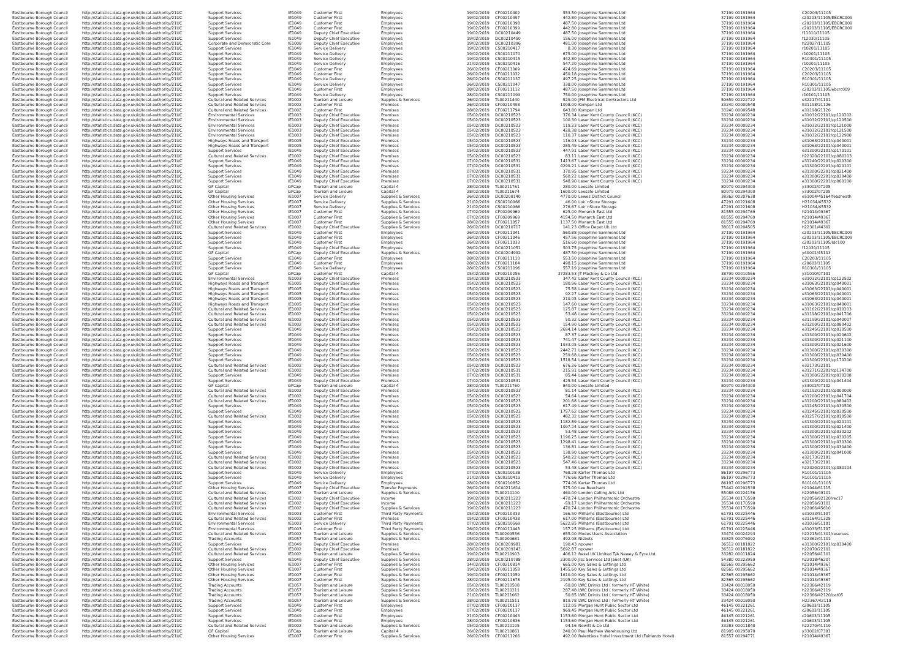| Eastbourne Borough Council | http://statistics.data.gov.uk/id/local-authority/21UC | Support Services | IE1049 | Customer First | Employees | 19/02/2019 | CF00210402 | 553.50 | Josephine Sammons Ltd | 37199 | 00191964 | C20203/11105 |
| Eastbourne Borough Council | http://statistics.data.gov.uk/id/local-authority/21UC | Support Services | IE1049 | Customer First | Employees | 19/02/2019 | CF00210397 | 442.80 | Josephine Sammons Ltd | 37199 | 00191964 | c20203/11105/EBCRC009 |
| Eastbourne Borough Council | http://statistics.data.gov.uk/id/local-authority/21UC | Support Services | IE1049 | Customer First | Employees | 19/02/2019 | CF00210398 | 487.50 | Josephine Sammons Ltd | 37199 | 00191964 | c20203/11105/EBCRC009 |
| Eastbourne Borough Council | http://statistics.data.gov.uk/id/local-authority/21UC | Support Services | IE1049 | Customer First | Employees | 19/02/2019 | CF00210399 | 442.80 | Josephine Sammons Ltd | 37199 | 00191964 | c20203/11105/EBCRC009 |
| Eastbourne Borough Council | http://statistics.data.gov.uk/id/local-authority/21UC | Support Services | IE1049 | Deputy Chief Executive | Employees | 19/02/2019 | DC00210449 | 487.50 | Josephine Sammons Ltd | 37199 | 00191964 | f11010/11105 |
| Eastbourne Borough Council | http://statistics.data.gov.uk/id/local-authority/21UC | Support Services | IE1049 | Deputy Chief Executive | Employees | 19/02/2019 | DC00210450 | 156.00 | Josephine Sammons Ltd | 37199 | 00191964 | f12030/11105 |
| Eastbourne Borough Council | http://statistics.data.gov.uk/id/local-authority/21UC | Corporate and Democratic Core | IE1008 | Deputy Chief Executive | Employees | 19/02/2019 | DC00210396 | 481.00 | Josephine Sammons Ltd | 37199 | 00191964 | h22027/11105 |
| Eastbourne Borough Council | http://statistics.data.gov.uk/id/local-authority/21UC | Support Services | IE1049 | Service Delivery | Employees | 19/02/2019 | CS00210417 | 8.30 | Josephine Sammons Ltd | 37199 | 00191964 | r10201/11105 |
| Eastbourne Borough Council | http://statistics.data.gov.uk/id/local-authority/21UC | Support Services | IE1049 | Service Delivery | Employees | 19/02/2019 | CS00211070 | 675.00 | Josephine Sammons Ltd | 37199 | 00191964 | r10201/11105 |
| Eastbourne Borough Council | http://statistics.data.gov.uk/id/local-authority/21UC | Support Services | IE1049 | Service Delivery | Employees | 19/02/2019 | CS00210415 | 442.80 | Josephine Sammons Ltd | 37199 | 00191964 | R10301/11105 |
| Eastbourne Borough Council | http://statistics.data.gov.uk/id/local-authority/21UC | Support Services | IE1049 | Service Delivery | Employees | 21/02/2019 | CS00210416 | 547.20 | Josephine Sammons Ltd | 37199 | 00191964 | r10201/11105 |
| Eastbourne Borough Council | http://statistics.data.gov.uk/id/local-authority/21UC | Support Services | IE1049 | Customer First | Employees | 26/02/2019 | CF00211009 | 424.69 | Josephine Sammons Ltd | 37199 | 00191964 | C20203/11105 |
| Eastbourne Borough Council | http://statistics.data.gov.uk/id/local-authority/21UC | Support Services | IE1049 | Customer First | Employees | 26/02/2019 | CF00211032 | 450.18 | Josephine Sammons Ltd | 37199 | 00191964 | C20203/11105 |
| Eastbourne Borough Council | http://statistics.data.gov.uk/id/local-authority/21UC | Support Services | IE1049 | Service Delivery | Employees | 26/02/2019 | CS00211037 | 497.25 | Josephine Sammons Ltd | 37199 | 00191964 | R10301/11105 |
| Eastbourne Borough Council | http://statistics.data.gov.uk/id/local-authority/21UC | Support Services | IE1049 | Service Delivery | Employees | 26/02/2019 | CS00211047 | 338.00 | Josephine Sammons Ltd | 37199 | 00191964 | R10301/11105 |
| Eastbourne Borough Council | http://statistics.data.gov.uk/id/local-authority/21UC | Support Services | IE1049 | Customer First | Employees | 28/02/2019 | CF00211112 | 487.50 | Josephine Sammons Ltd | 37199 | 00191964 | c20203/11105/ebcrc009 |
| Eastbourne Borough Council | http://statistics.data.gov.uk/id/local-authority/21UC | Support Services | IE1049 | Service Delivery | Employees | 28/02/2019 | CS00211099 | 750.00 | Josephine Sammons Ltd | 37199 | 00191964 | r10101/11105 |
| Eastbourne Borough Council | http://statistics.data.gov.uk/id/local-authority/21UC | Cultural and Related Services | IE1002 | Tourism and Leisure | Supplies & Services | 26/02/2019 | TL00211440 | 529.00 | JPM Electrical Contractors Ltd | 50659 | 00222722 | e32217/41101 |
| Eastbourne Borough Council | http://statistics.data.gov.uk/id/local-authority/21UC | Cultural and Related Services | IE1002 | Customer First | Premises | 26/02/2019 | CF00210498 | 1098.00 | Kompan Ltd | 33240 | 00009548 | E31198/21126 |
| Eastbourne Borough Council | http://statistics.data.gov.uk/id/local-authority/21UC | Cultural and Related Services | IE1002 | Customer First | Premises | 28/02/2019 | CF00211794 | 643.80 | Kompan Ltd | 33240 | 00009548 | e31198/21126 |
| Eastbourne Borough Council | http://statistics.data.gov.uk/id/local-authority/21UC | Environmental Services | IE1003 | Deputy Chief Executive | Premises | 05/02/2019 | DC00210523 | 376.34 | Laser Kent County Council (KCC) | 33234 | 00009234 | e31032/22101/cp120202 |
| Eastbourne Borough Council | http://statistics.data.gov.uk/id/local-authority/21UC | Environmental Services | IE1003 | Deputy Chief Executive | Premises | 05/02/2019 | DC00210523 | 100.30 | Laser Kent County Council (KCC) | 33234 | 00009234 | e31032/22101/cp120500 |
| Eastbourne Borough Council | http://statistics.data.gov.uk/id/local-authority/21UC | Environmental Services | IE1003 | Deputy Chief Executive | Premises | 05/02/2019 | DC00210523 | 119.23 | Laser Kent County Council (KCC) | 33234 | 00009234 | e31032/22101/cp121000 |
| Eastbourne Borough Council | http://statistics.data.gov.uk/id/local-authority/21UC | Environmental Services | IE1003 | Deputy Chief Executive | Premises | 05/02/2019 | DC00210523 | 428.38 | Laser Kent County Council (KCC) | 33234 | 00009234 | e31032/22101/cp121500 |
| Eastbourne Borough Council | http://statistics.data.gov.uk/id/local-authority/21UC | Environmental Services | IE1003 | Deputy Chief Executive | Premises | 05/02/2019 | DC00210523 | 110.37 | Laser Kent County Council (KCC) | 33234 | 00009234 | e31032/22101/cp122900 |
| Eastbourne Borough Council | http://statistics.data.gov.uk/id/local-authority/21UC | Highways Roads and Transport | IE1005 | Deputy Chief Executive | Premises | 05/02/2019 | DC00210523 | 116.03 | Laser Kent County Council (KCC) | 33234 | 00009234 | e31063/22101/cp040001 |
| Eastbourne Borough Council | http://statistics.data.gov.uk/id/local-authority/21UC | Highways Roads and Transport | IE1005 | Deputy Chief Executive | Premises | 05/02/2019 | DC00210523 | 285.49 | Laser Kent County Council (KCC) | 33234 | 00009234 | e31063/22101/cp040001 |
| Eastbourne Borough Council | http://statistics.data.gov.uk/id/local-authority/21UC | Support Services | IE1049 | Deputy Chief Executive | Premises | 05/02/2019 | DC00210523 | 447.91 | Laser Kent County Council (KCC) | 33234 | 00009234 | e31300/22101/cp170101 |
| Eastbourne Borough Council | http://statistics.data.gov.uk/id/local-authority/21UC | Cultural and Related Services | IE1002 | Deputy Chief Executive | Premises | 05/02/2019 | DC00210523 | 83.11 | Laser Kent County Council (KCC) | 33234 | 00009234 | h22320/22101/cp080103 |
| Eastbourne Borough Council | http://statistics.data.gov.uk/id/local-authority/21UC | Support Services | IE1049 | Deputy Chief Executive | Premises | 07/02/2019 | DC00210531 | 1413.67 | Laser Kent County Council (KCC) | 33234 | 00009234 | e31240/22201/cp020300 |
| Eastbourne Borough Council | http://statistics.data.gov.uk/id/local-authority/21UC | Support Services | IE1049 | Deputy Chief Executive | Premises | 07/02/2019 | DC00210531 | 4299.21 | Laser Kent County Council (KCC) | 33234 | 00009234 | e31300/22201/cp020101 |
| Eastbourne Borough Council | http://statistics.data.gov.uk/id/local-authority/21UC | Support Services | IE1049 | Deputy Chief Executive | Premises | 07/02/2019 | DC00210531 | 370.95 | Laser Kent County Council (KCC) | 33234 | 00009234 | e31300/22201/cp021400 |
| Eastbourne Borough Council | http://statistics.data.gov.uk/id/local-authority/21UC | Support Services | IE1049 | Deputy Chief Executive | Premises | 07/02/2019 | DC00210531 | 560.22 | Laser Kent County Council (KCC) | 33234 | 00009234 | e31300/22201/cp030400 |
| Eastbourne Borough Council | http://statistics.data.gov.uk/id/local-authority/21UC | Support Services | IE1049 | Deputy Chief Executive | Premises | 07/02/2019 | DC00210531 | 548.90 | Laser Kent County Council (KCC) | 33234 | 00009234 | e31300/22201/cp060100 |
| Eastbourne Borough Council | http://statistics.data.gov.uk/id/local-authority/21UC | GF Capital | GFCap | Tourism and Leisure | Capital 4 | 28/02/2019 | TL00211761 | 280.00 | Leesafe Limited | 80979 | 00294300 | y33002/07205 |
| Eastbourne Borough Council | http://statistics.data.gov.uk/id/local-authority/21UC | GF Capital | GFCap | Tourism and Leisure | Capital 4 | 28/02/2019 | TL00211674 | 1600.00 | Leesafe Limited | 80979 | 00294300 | y33002/07205 |
| Eastbourne Borough Council | http://statistics.data.gov.uk/id/local-authority/21UC | Other Housing Services | IE1007 | Service Delivery | Supplies & Services | 26/02/2019 | DC00208140 | 4770.00 | Lewes District Council | 38262 | 00207638 | e51004/45164/feasheath |
| Eastbourne Borough Council | http://statistics.data.gov.uk/id/local-authority/21UC | Other Housing Services | IE1007 | Service Delivery | Supplies & Services | 21/02/2019 | CS00210966 | 46.00 | Lok`nStore Storage | 47291 | 00221608 | H21034/45532 |
| Eastbourne Borough Council | http://statistics.data.gov.uk/id/local-authority/21UC | Other Housing Services | IE1007 | Service Delivery | Supplies & Services | 21/02/2019 | CS00210966 | 276.67 | Lok`nStore Storage | 47291 | 00221608 | H21034/45532 |
| Eastbourne Borough Council | http://statistics.data.gov.uk/id/local-authority/21UC | Other Housing Services | IE1007 | Customer First | Supplies & Services | 07/02/2019 | CF00209969 | 625.00 | Monarch East Ltd | 81555 | 00294769 | h21014/49367 |
| Eastbourne Borough Council | http://statistics.data.gov.uk/id/local-authority/21UC | Other Housing Services | IE1007 | Customer First | Supplies & Services | 07/02/2019 | CF00209969 | 4154.50 | Monarch East Ltd | 81555 | 00294769 | h21014/49367 |
| Eastbourne Borough Council | http://statistics.data.gov.uk/id/local-authority/21UC | Other Housing Services | IE1007 | Customer First | Supplies & Services | 28/02/2019 | CF00211057 | 1137.50 | Monarch East Ltd | 81555 | 00294769 | h21014/49367 |
| Eastbourne Borough Council | http://statistics.data.gov.uk/id/local-authority/21UC | Cultural and Related Services | IE1002 | Deputy Chief Executive | Supplies & Services | 26/02/2019 | DC00210717 | 141.23 | Office Depot Uk Ltd | 38017 | 00204505 | h22301/44302 |
| Eastbourne Borough Council | http://statistics.data.gov.uk/id/local-authority/21UC | Support Services | IE1049 | Customer First | Employees | 26/02/2019 | CF00211041 | 560.88 | Josephine Sammons Ltd | 37199 | 00191964 | c20203/11105/EBCRC009 |
| Eastbourne Borough Council | http://statistics.data.gov.uk/id/local-authority/21UC | Support Services | IE1049 | Customer First | Employees | 26/02/2019 | CF00211046 | 457.56 | Josephine Sammons Ltd | 37199 | 00191964 | c20203/11105/EBCRC009 |
| Eastbourne Borough Council | http://statistics.data.gov.uk/id/local-authority/21UC | Support Services | IE1049 | Customer First | Employees | 26/02/2019 | CF00211033 | 516.60 | Josephine Sammons Ltd | 37199 | 00191964 | c20203/11105/ldc100 |
| Eastbourne Borough Council | http://statistics.data.gov.uk/id/local-authority/21UC | Support Services | IE1049 | Deputy Chief Executive | Employees | 26/02/2019 | DC00211051 | 503.75 | Josephine Sammons Ltd | 37199 | 00191964 | f12030/11105 |
| Eastbourne Borough Council | http://statistics.data.gov.uk/id/local-authority/21UC | GF Capital | GFCap | Deputy Chief Executive | Supplies & Services | 26/02/2019 | DC00204992 | 487.50 | Josephine Sammons Ltd | 37199 | 00191964 | y40001/45103 |
| Eastbourne Borough Council | http://statistics.data.gov.uk/id/local-authority/21UC | Support Services | IE1049 | Customer First | Employees | 28/02/2019 | CF00211110 | 553.50 | Josephine Sammons Ltd | 37199 | 00191964 | C20203/11105 |
| Eastbourne Borough Council | http://statistics.data.gov.uk/id/local-authority/21UC | Support Services | IE1049 | Customer First | Employees | 28/02/2019 | CF00211104 | 498.15 | Josephine Sammons Ltd | 37199 | 00191964 | c20603/11105 |
| Eastbourne Borough Council | http://statistics.data.gov.uk/id/local-authority/21UC | Support Services | IE1049 | Service Delivery | Employees | 28/02/2019 | CS00211096 | 557.19 | Josephine Sammons Ltd | 37199 | 00191964 | R10301/11105 |
| Eastbourne Borough Council | http://statistics.data.gov.uk/id/local-authority/21UC | GF Capital | GFCap | Customer First | Capital 4 | 05/02/2019 | CF00210256 | 37283.53 | JT Mackley & Co Ltd | 38799 | 00010566 | y31010/07101 |
| Eastbourne Borough Council | http://statistics.data.gov.uk/id/local-authority/21UC | Environmental Services | IE1003 | Deputy Chief Executive | Premises | 05/02/2019 | DC00210523 | 347.42 | Laser Kent County Council (KCC) | 33234 | 00009234 | e31032/22101/cp122502 |
| Eastbourne Borough Council | http://statistics.data.gov.uk/id/local-authority/21UC | Highways Roads and Transport | IE1005 | Deputy Chief Executive | Premises | 05/02/2019 | DC00210523 | 180.96 | Laser Kent County Council (KCC) | 33234 | 00009234 | e31063/22101/cp040001 |
| Eastbourne Borough Council | http://statistics.data.gov.uk/id/local-authority/21UC | Highways Roads and Transport | IE1005 | Deputy Chief Executive | Premises | 05/02/2019 | DC00210523 | 75.58 | Laser Kent County Council (KCC) | 33234 | 00009234 | e31063/22101/cp040001 |
| Eastbourne Borough Council | http://statistics.data.gov.uk/id/local-authority/21UC | Highways Roads and Transport | IE1005 | Deputy Chief Executive | Premises | 05/02/2019 | DC00210523 | 92.27 | Laser Kent County Council (KCC) | 33234 | 00009234 | e31063/22101/cp040001 |
| Eastbourne Borough Council | http://statistics.data.gov.uk/id/local-authority/21UC | Highways Roads and Transport | IE1005 | Deputy Chief Executive | Premises | 05/02/2019 | DC00210523 | 210.05 | Laser Kent County Council (KCC) | 33234 | 00009234 | e31063/22101/cp040001 |
| Eastbourne Borough Council | http://statistics.data.gov.uk/id/local-authority/21UC | Highways Roads and Transport | IE1005 | Deputy Chief Executive | Premises | 05/02/2019 | DC00210523 | 147.60 | Laser Kent County Council (KCC) | 33234 | 00009234 | e31063/22101/cp040001 |
| Eastbourne Borough Council | http://statistics.data.gov.uk/id/local-authority/21UC | Cultural and Related Services | IE1002 | Deputy Chief Executive | Premises | 05/02/2019 | DC00210523 | 125.87 | Laser Kent County Council (KCC) | 33234 | 00009234 | e31162/22101/cp010203 |
| Eastbourne Borough Council | http://statistics.data.gov.uk/id/local-authority/21UC | Cultural and Related Services | IE1002 | Deputy Chief Executive | Premises | 05/02/2019 | DC00210523 | 53.48 | Laser Kent County Council (KCC) | 33234 | 00009234 | e31198/22101/cp041706 |
| Eastbourne Borough Council | http://statistics.data.gov.uk/id/local-authority/21UC | Cultural and Related Services | IE1002 | Deputy Chief Executive | Premises | 05/02/2019 | DC00210523 | 50.32 | Laser Kent County Council (KCC) | 33234 | 00009234 | e31199/22101/cp040007 |
| Eastbourne Borough Council | http://statistics.data.gov.uk/id/local-authority/21UC | Cultural and Related Services | IE1002 | Deputy Chief Executive | Premises | 05/02/2019 | DC00210523 | 154.90 | Laser Kent County Council (KCC) | 33234 | 00009234 | e31200/22101/cp080402 |
| Eastbourne Borough Council | http://statistics.data.gov.uk/id/local-authority/21UC | Support Services | IE1049 | Deputy Chief Executive | Premises | 05/02/2019 | DC00210523 | 2694.14 | Laser Kent County Council (KCC) | 33234 | 00009234 | e31245/22101/cp030500 |
| Eastbourne Borough Council | http://statistics.data.gov.uk/id/local-authority/21UC | Support Services | IE1049 | Deputy Chief Executive | Premises | 05/02/2019 | DC00210523 | 87.37 | Laser Kent County Council (KCC) | 33234 | 00009234 | e31300/22101/cp020602 |
| Eastbourne Borough Council | http://statistics.data.gov.uk/id/local-authority/21UC | Support Services | IE1049 | Deputy Chief Executive | Premises | 05/02/2019 | DC00210523 | 741.47 | Laser Kent County Council (KCC) | 33234 | 00009234 | e31300/22101/cp021100 |
| Eastbourne Borough Council | http://statistics.data.gov.uk/id/local-authority/21UC | Support Services | IE1049 | Deputy Chief Executive | Premises | 05/02/2019 | DC00210523 | 1933.05 | Laser Kent County Council (KCC) | 33234 | 00009234 | e31300/22101/cp021600 |
| Eastbourne Borough Council | http://statistics.data.gov.uk/id/local-authority/21UC | Support Services | IE1049 | Deputy Chief Executive | Premises | 05/02/2019 | DC00210523 | 2442.71 | Laser Kent County Council (KCC) | 33234 | 00009234 | e31300/22101/cp030300 |
| Eastbourne Borough Council | http://statistics.data.gov.uk/id/local-authority/21UC | Support Services | IE1049 | Deputy Chief Executive | Premises | 05/02/2019 | DC00210523 | 259.68 | Laser Kent County Council (KCC) | 33234 | 00009234 | e31300/22101/cp030400 |
| Eastbourne Borough Council | http://statistics.data.gov.uk/id/local-authority/21UC | Support Services | IE1049 | Deputy Chief Executive | Premises | 05/02/2019 | DC00210523 | 1518.54 | Laser Kent County Council (KCC) | 33234 | 00009234 | e31300/22101/cp170200 |
| Eastbourne Borough Council | http://statistics.data.gov.uk/id/local-authority/21UC | Cultural and Related Services | IE1002 | Deputy Chief Executive | Premises | 05/02/2019 | DC00210523 | 676.26 | Laser Kent County Council (KCC) | 33234 | 00009234 | e32173/22101 |
| Eastbourne Borough Council | http://statistics.data.gov.uk/id/local-authority/21UC | Cultural and Related Services | IE1002 | Deputy Chief Executive | Premises | 07/02/2019 | DC00210531 | 215.91 | Laser Kent County Council (KCC) | 33234 | 00009234 | e31271/22201/cp134700 |
| Eastbourne Borough Council | http://statistics.data.gov.uk/id/local-authority/21UC | Support Services | IE1049 | Deputy Chief Executive | Premises | 07/02/2019 | DC00210531 | 85.44 | Laser Kent County Council (KCC) | 33234 | 00009234 | e31300/22201/cp030208 |
| Eastbourne Borough Council | http://statistics.data.gov.uk/id/local-authority/21UC | Support Services | IE1049 | Deputy Chief Executive | Premises | 07/02/2019 | DC00210531 | 425.54 | Laser Kent County Council (KCC) | 33234 | 00009234 | e31300/22201/cp041404 |
| Eastbourne Borough Council | http://statistics.data.gov.uk/id/local-authority/21UC | GF Capital | GFCap | Tourism and Leisure | Capital 4 | 28/02/2019 | TL00211760 | 840.00 | Leesafe Limited | 80979 | 00294300 | y33002/07102 |
| Eastbourne Borough Council | http://statistics.data.gov.uk/id/local-authority/21UC | Cultural and Related Services | IE1002 | Deputy Chief Executive | Premises | 05/02/2019 | DC00210523 | 81.14 | Laser Kent County Council (KCC) | 33234 | 00009234 | e31192/22101/cp000000 |
| Eastbourne Borough Council | http://statistics.data.gov.uk/id/local-authority/21UC | Cultural and Related Services | IE1002 | Deputy Chief Executive | Premises | 05/02/2019 | DC00210523 | 54.64 | Laser Kent County Council (KCC) | 33234 | 00009234 | e31200/22101/cp041704 |
| Eastbourne Borough Council | http://statistics.data.gov.uk/id/local-authority/21UC | Cultural and Related Services | IE1002 | Deputy Chief Executive | Premises | 05/02/2019 | DC00210523 | 201.68 | Laser Kent County Council (KCC) | 33234 | 00009234 | e31200/22101/cp080402 |
| Eastbourne Borough Council | http://statistics.data.gov.uk/id/local-authority/21UC | Support Services | IE1049 | Deputy Chief Executive | Premises | 05/02/2019 | DC00210523 | 617.49 | Laser Kent County Council (KCC) | 33234 | 00009234 | e31245/22101/cp030500 |
| Eastbourne Borough Council | http://statistics.data.gov.uk/id/local-authority/21UC | Support Services | IE1049 | Deputy Chief Executive | Premises | 05/02/2019 | DC00210523 | 1757.62 | Laser Kent County Council (KCC) | 33234 | 00009234 | e31245/22101/cp030500 |
| Eastbourne Borough Council | http://statistics.data.gov.uk/id/local-authority/21UC | Cultural and Related Services | IE1002 | Deputy Chief Executive | Premises | 05/02/2019 | DC00210523 | 482.32 | Laser Kent County Council (KCC) | 33234 | 00009234 | e31257/22101/cp010500 |
| Eastbourne Borough Council | http://statistics.data.gov.uk/id/local-authority/21UC | Support Services | IE1049 | Deputy Chief Executive | Premises | 05/02/2019 | DC00210523 | 1182.89 | Laser Kent County Council (KCC) | 33234 | 00009234 | e31300/22101/cp020101 |
| Eastbourne Borough Council | http://statistics.data.gov.uk/id/local-authority/21UC | Support Services | IE1049 | Deputy Chief Executive | Premises | 05/02/2019 | DC00210523 | 1097.24 | Laser Kent County Council (KCC) | 33234 | 00009234 | e31300/22101/cp021400 |
| Eastbourne Borough Council | http://statistics.data.gov.uk/id/local-authority/21UC | Support Services | IE1049 | Deputy Chief Executive | Premises | 05/02/2019 | DC00210523 | 53.48 | Laser Kent County Council (KCC) | 33234 | 00009234 | e31300/22101/cp030202 |
| Eastbourne Borough Council | http://statistics.data.gov.uk/id/local-authority/21UC | Support Services | IE1049 | Deputy Chief Executive | Premises | 05/02/2019 | DC00210523 | 1196.25 | Laser Kent County Council (KCC) | 33234 | 00009234 | e31300/22101/cp030205 |
| Eastbourne Borough Council | http://statistics.data.gov.uk/id/local-authority/21UC | Support Services | IE1049 | Deputy Chief Executive | Premises | 05/02/2019 | DC00210523 | 1298.41 | Laser Kent County Council (KCC) | 33234 | 00009234 | e31300/22101/cp030300 |
| Eastbourne Borough Council | http://statistics.data.gov.uk/id/local-authority/21UC | Support Services | IE1049 | Deputy Chief Executive | Premises | 05/02/2019 | DC00210523 | 136.81 | Laser Kent County Council (KCC) | 33234 | 00009234 | e31300/22101/cp030400 |
| Eastbourne Borough Council | http://statistics.data.gov.uk/id/local-authority/21UC | Support Services | IE1049 | Deputy Chief Executive | Premises | 05/02/2019 | DC00210523 | 138.90 | Laser Kent County Council (KCC) | 33234 | 00009234 | e31300/22101/cp041000 |
| Eastbourne Borough Council | http://statistics.data.gov.uk/id/local-authority/21UC | Cultural and Related Services | IE1002 | Deputy Chief Executive | Premises | 05/02/2019 | DC00210523 | 540.22 | Laser Kent County Council (KCC) | 33234 | 00009234 | e32173/22101 |
| Eastbourne Borough Council | http://statistics.data.gov.uk/id/local-authority/21UC | Cultural and Related Services | IE1002 | Deputy Chief Executive | Premises | 05/02/2019 | DC00210523 | 547.46 | Laser Kent County Council (KCC) | 33234 | 00009234 | e32173/22101 |
| Eastbourne Borough Council | http://statistics.data.gov.uk/id/local-authority/21UC | Cultural and Related Services | IE1002 | Deputy Chief Executive | Premises | 05/02/2019 | DC00210523 | 53.48 | Laser Kent County Council (KCC) | 33234 | 00009234 | h22320/22101/cp080104 |
| Eastbourne Borough Council | http://statistics.data.gov.uk/id/local-authority/21UC | Support Services | IE1049 | Service Delivery | Employees | 07/02/2019 | CS00210138 | 768.28 | Karter Thomas Ltd | 86197 | 00296773 | R10101/11105 |
| Eastbourne Borough Council | http://statistics.data.gov.uk/id/local-authority/21UC | Support Services | IE1049 | Service Delivery | Employees | 21/02/2019 | CS00210419 | 776.66 | Karter Thomas Ltd | 86197 | 00296773 | R10101/11105 |
| Eastbourne Borough Council | http://statistics.data.gov.uk/id/local-authority/21UC | Support Services | IE1049 | Service Delivery | Employees | 28/02/2019 | CS00210852 | 774.06 | Karter Thomas Ltd | 86197 | 00296773 | R10101/11105 |
| Eastbourne Borough Council | http://statistics.data.gov.uk/id/local-authority/21UC | Other Housing Services | IE1007 | Deputy Chief Executive | Transfer Payments | 26/02/2019 | DC00211614 | 575.00 | Lee Beecham | 75442 | 00292538 | h21044/61115 |
| Eastbourne Borough Council | http://statistics.data.gov.uk/id/local-authority/21UC | Cultural and Related Services | IE1002 | Tourism and Leisure | Supplies & Services | 19/02/2019 | TL00210100 | 460.00 | London Calling Arts Ltd | 55088 | 00224156 | h22056/49101 |
| Eastbourne Borough Council | http://statistics.data.gov.uk/id/local-authority/21UC | Cultural and Related Services | IE1002 | Deputy Chief Executive | Income | 19/02/2019 | DC00211223 | -470.74 | London Philharmonic Orchestra | 35534 | 00170590 | h22056/92120/rec17 |
| Eastbourne Borough Council | http://statistics.data.gov.uk/id/local-authority/21UC | Cultural and Related Services | IE1002 | Deputy Chief Executive | Income | 19/02/2019 | DC00211223 | -59.17 | London Philharmonic Orchestra | 35534 | 00170590 | h22056/93101 |
| Eastbourne Borough Council | http://statistics.data.gov.uk/id/local-authority/21UC | Cultural and Related Services | IE1002 | Deputy Chief Executive | Supplies & Services | 19/02/2019 | DC00211223 | 470.74 | London Philharmonic Orchestra | 35534 | 00170590 | h22066/45610 |
| Eastbourne Borough Council | http://statistics.data.gov.uk/id/local-authority/21UC | Environmental Services | IE1003 | Customer First | Third Party Payments | 05/02/2019 | CF00210333 | 166.50 | Milhams (Eastbourne) Ltd | 61791 | 00225446 | e31033/51107 |
| Eastbourne Borough Council | http://statistics.data.gov.uk/id/local-authority/21UC | Cultural and Related Services | IE1002 | Customer First | Premises | 05/02/2019 | CF00210438 | 617.00 | Milhams (Eastbourne) Ltd | 61791 | 00225446 | e31164/21328 |
| Eastbourne Borough Council | http://statistics.data.gov.uk/id/local-authority/21UC | Environmental Services | IE1003 | Service Delivery | Third Party Payments | 07/02/2019 | CS00210569 | 5622.85 | Milhams (Eastbourne) Ltd | 61791 | 00225446 | e31036/51101 |
| Eastbourne Borough Council | http://statistics.data.gov.uk/id/local-authority/21UC | Environmental Services | IE1003 | Customer First | Third Party Payments | 26/02/2019 | CF00211443 | 157.25 | Milhams (Eastbourne) Ltd | 61791 | 00225446 | e31033/51107 |
| Eastbourne Borough Council | http://statistics.data.gov.uk/id/local-authority/21UC | Cultural and Related Services | IE1002 | Tourism and Leisure | Supplies & Services | 05/02/2019 | TL00209556 | 655.00 | Modes Users Association | 33474 | 00024293 | h22215/41301/reserves |
| Eastbourne Borough Council | http://statistics.data.gov.uk/id/local-authority/21UC | Trading Accounts | IE1057 | Tourism and Leisure | Supplies & Services | 05/02/2019 | TL00209681 | 492.98 | Nisbets | 33825 | 00076092 | h22362/41101 |
| Eastbourne Borough Council | http://statistics.data.gov.uk/id/local-authority/21UC | Support Services | IE1049 | Deputy Chief Executive | Premises | 28/02/2019 | DC00209981 | 190.43 | npower | 36512 | 00181822 | e31300/22101/cp030400 |
| Eastbourne Borough Council | http://statistics.data.gov.uk/id/local-authority/21UC | Cultural and Related Services | IE1002 | Deputy Chief Executive | Premises | 28/02/2019 | DC00209143 | 5692.87 | npower | 36512 | 00181822 | h22070/22101 |
| Eastbourne Borough Council | http://statistics.data.gov.uk/id/local-authority/21UC | Cultural and Related Services | IE1002 | Tourism and Leisure | Supplies & Services | 19/02/2019 | TL00210903 | 406.12 | Rexel UK Limited T/A Newey & Eyre Ltd | 33282 | 00011824 | h22056/41101 |
| Eastbourne Borough Council | http://statistics.data.gov.uk/id/local-authority/21UC | Support Services | IE1049 | Deputy Chief Executive | Supplies & Services | 28/02/2019 | DC00210788 | 2300.00 | Jisc Services Ltd Janet (UK) | 54380 | 00223959 | h22018/46207 |
| Eastbourne Borough Council | http://statistics.data.gov.uk/id/local-authority/21UC | Other Housing Services | IE1007 | Customer First | Supplies & Services | 14/02/2019 | CF00210814 | 665.00 | Key Sales & Lettings Ltd | 82565 | 00295662 | h21014/49367 |
| Eastbourne Borough Council | http://statistics.data.gov.uk/id/local-authority/21UC | Other Housing Services | IE1007 | Customer First | Supplies & Services | 19/02/2019 | CF00211058 | 1455.60 | Key Sales & Lettings Ltd | 82565 | 00295662 | h21014/49367 |
| Eastbourne Borough Council | http://statistics.data.gov.uk/id/local-authority/21UC | Other Housing Services | IE1007 | Customer First | Supplies & Services | 19/02/2019 | CF00211059 | 1610.00 | Key Sales & Lettings Ltd | 82565 | 00295662 | h21014/49367 |
| Eastbourne Borough Council | http://statistics.data.gov.uk/id/local-authority/21UC | Other Housing Services | IE1007 | Customer First | Supplies & Services | 28/02/2019 | CF00211678 | 2195.00 | Key Sales & Lettings Ltd | 82565 | 00295662 | h21014/49367 |
| Eastbourne Borough Council | http://statistics.data.gov.uk/id/local-authority/21UC | Trading Accounts | IE1057 | Tourism and Leisure | Supplies & Services | 05/02/2019 | TL00210508 | -50.80 | LWC Drinks Ltd ( formerly HT White) | 33424 | 00018050 | h22366/42119 |
| Eastbourne Borough Council | http://statistics.data.gov.uk/id/local-authority/21UC | Trading Accounts | IE1057 | Tourism and Leisure | Supplies & Services | 05/02/2019 | TL00210211 | 287.48 | LWC Drinks Ltd ( formerly HT White) | 33424 | 00018050 | h22366/42119 |
| Eastbourne Borough Council | http://statistics.data.gov.uk/id/local-authority/21UC | Trading Accounts | IE1057 | Tourism and Leisure | Supplies & Services | 21/02/2019 | TL00211062 | 50.85 | LWC Drinks Ltd ( formerly HT White) | 33424 | 00018050 | h22366/42120/cat05 |
| Eastbourne Borough Council | http://statistics.data.gov.uk/id/local-authority/21UC | Trading Accounts | IE1057 | Tourism and Leisure | Supplies & Services | 28/02/2019 | TL00211511 | 819.78 | LWC Drinks Ltd ( formerly HT White) | 33424 | 00018050 | H22367/42119 |
| Eastbourne Borough Council | http://statistics.data.gov.uk/id/local-authority/21UC | Support Services | IE1049 | Customer First | Employees | 07/02/2019 | CF00210137 | 112.05 | Morgan Hunt Public Sector Ltd | 46145 | 00221261 | c20603/11105 |
| Eastbourne Borough Council | http://statistics.data.gov.uk/id/local-authority/21UC | Support Services | IE1049 | Customer First | Employees | 07/02/2019 | CF00210137 | 969.45 | Morgan Hunt Public Sector Ltd | 46145 | 00221261 | c20603/11105 |
| Eastbourne Borough Council | http://statistics.data.gov.uk/id/local-authority/21UC | Support Services | IE1049 | Customer First | Employees | 21/02/2019 | CF00210443 | 1153.60 | Morgan Hunt Public Sector Ltd | 46145 | 00221261 | c20603/11105 |
| Eastbourne Borough Council | http://statistics.data.gov.uk/id/local-authority/21UC | Support Services | IE1049 | Customer First | Employees | 28/02/2019 | CF00210836 | 1153.60 | Morgan Hunt Public Sector Ltd | 46145 | 00221261 | c20603/11105 |
| Eastbourne Borough Council | http://statistics.data.gov.uk/id/local-authority/21UC | Cultural and Related Services | IE1002 | Tourism and Leisure | Supplies & Services | 05/02/2019 | TL00210105 | 94.16 | Newitt & Co Ltd | 33283 | 00011840 | h22270/41119 |
| Eastbourne Borough Council | http://statistics.data.gov.uk/id/local-authority/21UC | GF Capital | GFCap | Tourism and Leisure | Capital 4 | 26/02/2019 | TL00210861 | 240.00 | Paul Mathew Warehousing Ltd | 81905 | 00295070 | y33002/07301 |
| Eastbourne Borough Council | http://statistics.data.gov.uk/id/local-authority/21UC | Other Housing Services | IE1007 | Customer First | Supplies & Services | 26/02/2019 | CF00211266 | 492.00 | Relentless Hotel Investment Ltd (Fairlands Hotel) | 81557 | 00294771 | h21014/49367 |